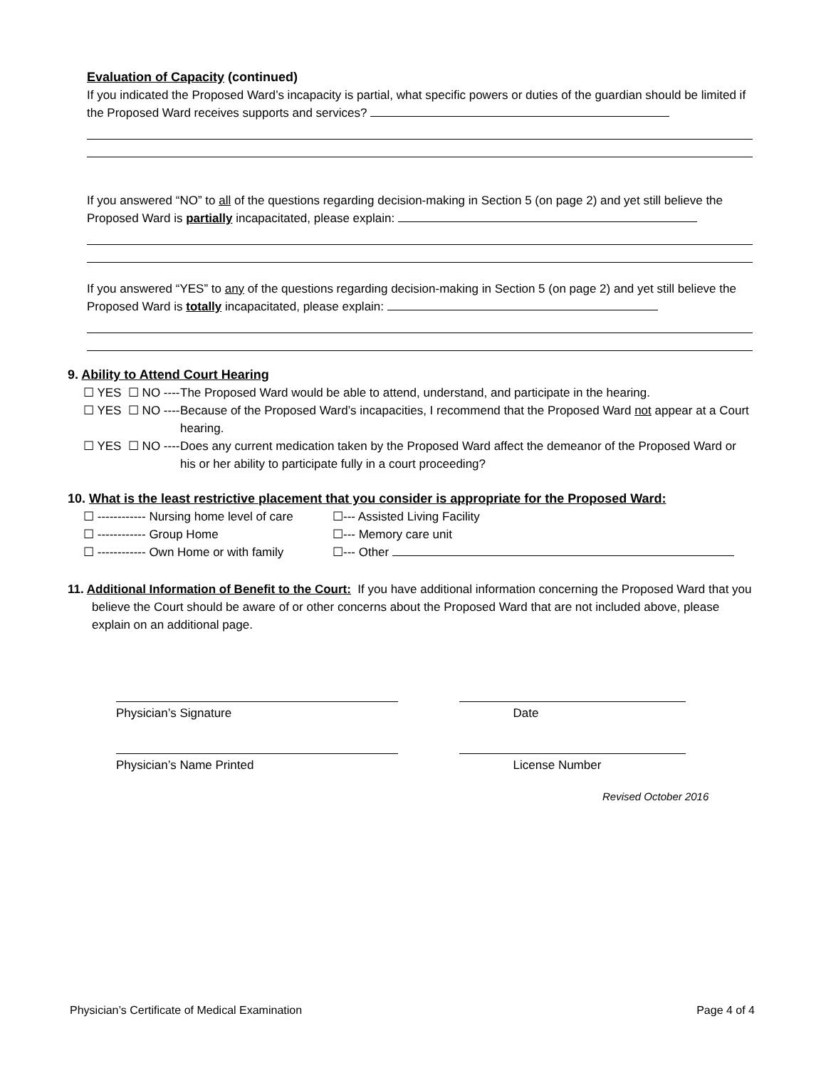Evaluation of Capacity (continued)
If you indicated the Proposed Ward’s incapacity is partial, what specific powers or duties of the guardian should be limited if the Proposed Ward receives supports and services?
If you answered “NO” to all of the questions regarding decision-making in Section 5 (on page 2) and yet still believe the Proposed Ward is partially incapacitated, please explain:
If you answered “YES” to any of the questions regarding decision-making in Section 5 (on page 2) and yet still believe the Proposed Ward is totally incapacitated, please explain:
9. Ability to Attend Court Hearing
☐ YES ☐ NO ---- The Proposed Ward would be able to attend, understand, and participate in the hearing.
☐ YES ☐ NO ---- Because of the Proposed Ward’s incapacities, I recommend that the Proposed Ward not appear at a Court hearing.
☐ YES ☐ NO ---- Does any current medication taken by the Proposed Ward affect the demeanor of the Proposed Ward or his or her ability to participate fully in a court proceeding?
10. What is the least restrictive placement that you consider is appropriate for the Proposed Ward:
☐ ------------ Nursing home level of care ☐--- Assisted Living Facility ☐ ------------ Group Home ☐--- Memory care unit ☐ ------------ Own Home or with family ☐--- Other
11. Additional Information of Benefit to the Court: If you have additional information concerning the Proposed Ward that you believe the Court should be aware of or other concerns about the Proposed Ward that are not included above, please explain on an additional page.
Physician’s Signature Date
Physician’s Name Printed License Number
Revised October 2016
Physician’s Certificate of Medical Examination Page 4 of 4